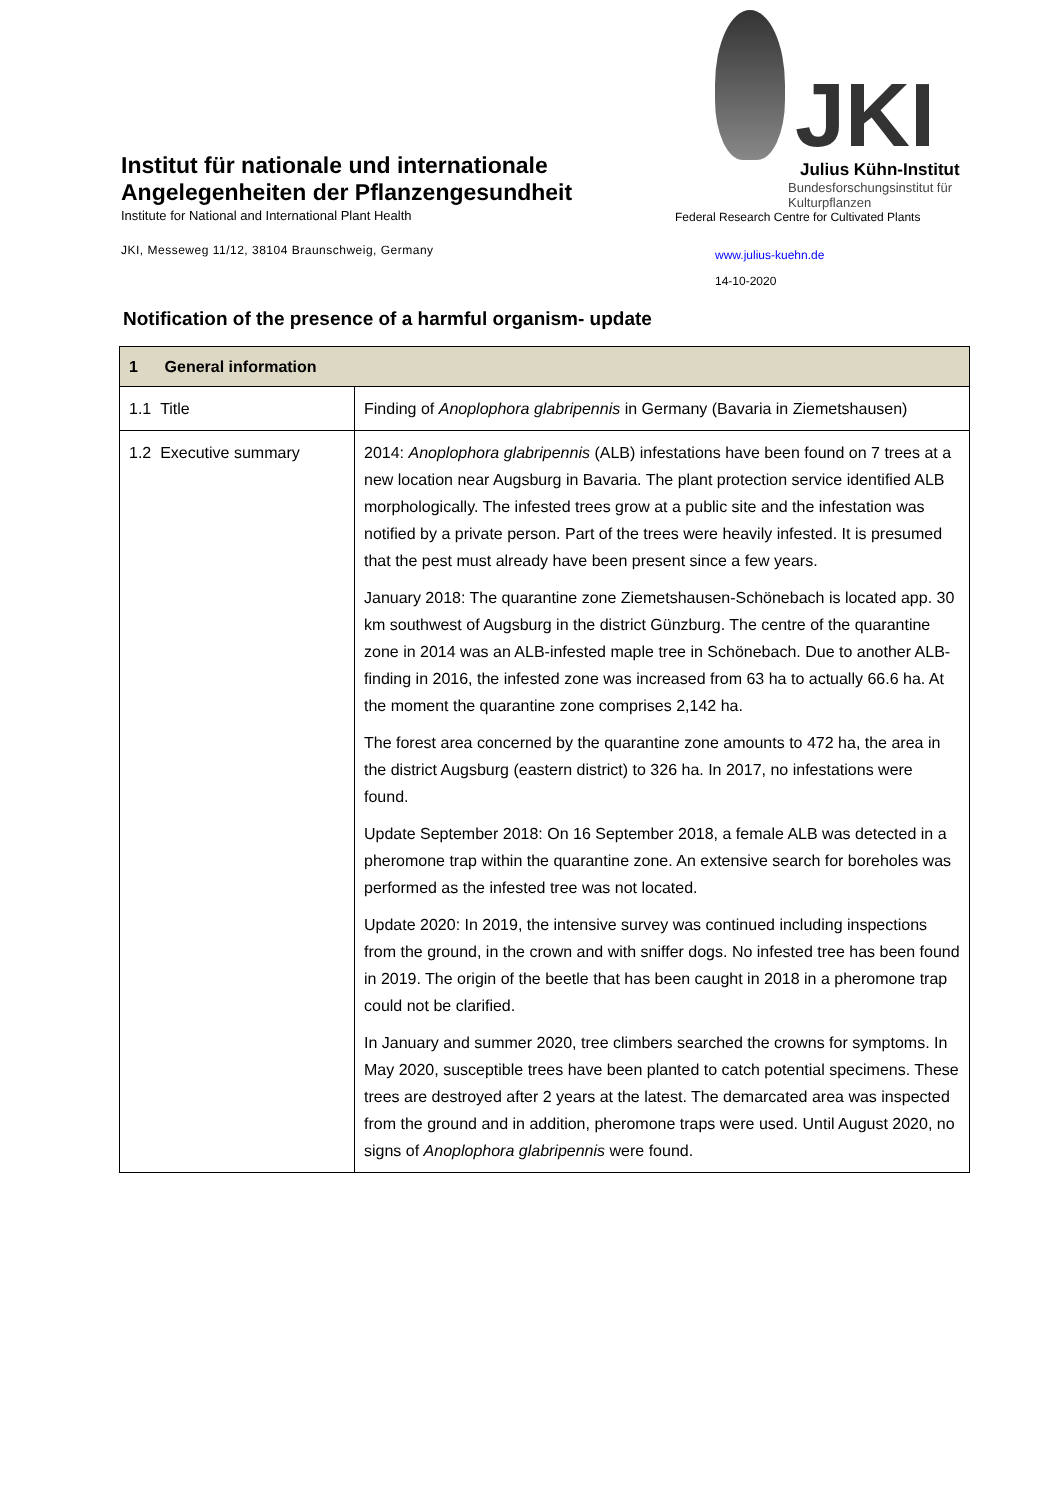Institut für nationale und internationale Angelegenheiten der Pflanzengesundheit
Institute for National and International Plant Health
JKI, Messeweg 11/12, 38104 Braunschweig, Germany
JKI
Julius Kühn-Institut
Bundesforschungsinstitut für Kulturpflanzen
Federal Research Centre for Cultivated Plants
www.julius-kuehn.de
14-10-2020
Notification of the presence of a harmful organism- update
| 1 General information | |
| --- | --- |
| 1.1 Title | Finding of Anoplophora glabripennis in Germany (Bavaria in Ziemetshausen) |
| 1.2 Executive summary | 2014: Anoplophora glabripennis (ALB) infestations have been found on 7 trees at a new location near Augsburg in Bavaria. The plant protection service identified ALB morphologically. The infested trees grow at a public site and the infestation was notified by a private person. Part of the trees were heavily infested. It is presumed that the pest must already have been present since a few years. January 2018: The quarantine zone Ziemetshausen-Schönebach is located app. 30 km southwest of Augsburg in the district Günzburg. The centre of the quarantine zone in 2014 was an ALB-infested maple tree in Schönebach. Due to another ALB-finding in 2016, the infested zone was increased from 63 ha to actually 66.6 ha. At the moment the quarantine zone comprises 2,142 ha. The forest area concerned by the quarantine zone amounts to 472 ha, the area in the district Augsburg (eastern district) to 326 ha. In 2017, no infestations were found. Update September 2018: On 16 September 2018, a female ALB was detected in a pheromone trap within the quarantine zone. An extensive search for boreholes was performed as the infested tree was not located. Update 2020: In 2019, the intensive survey was continued including inspections from the ground, in the crown and with sniffer dogs. No infested tree has been found in 2019. The origin of the beetle that has been caught in 2018 in a pheromone trap could not be clarified. In January and summer 2020, tree climbers searched the crowns for symptoms. In May 2020, susceptible trees have been planted to catch potential specimens. These trees are destroyed after 2 years at the latest. The demarcated area was inspected from the ground and in addition, pheromone traps were used. Until August 2020, no signs of Anoplophora glabripennis were found. |